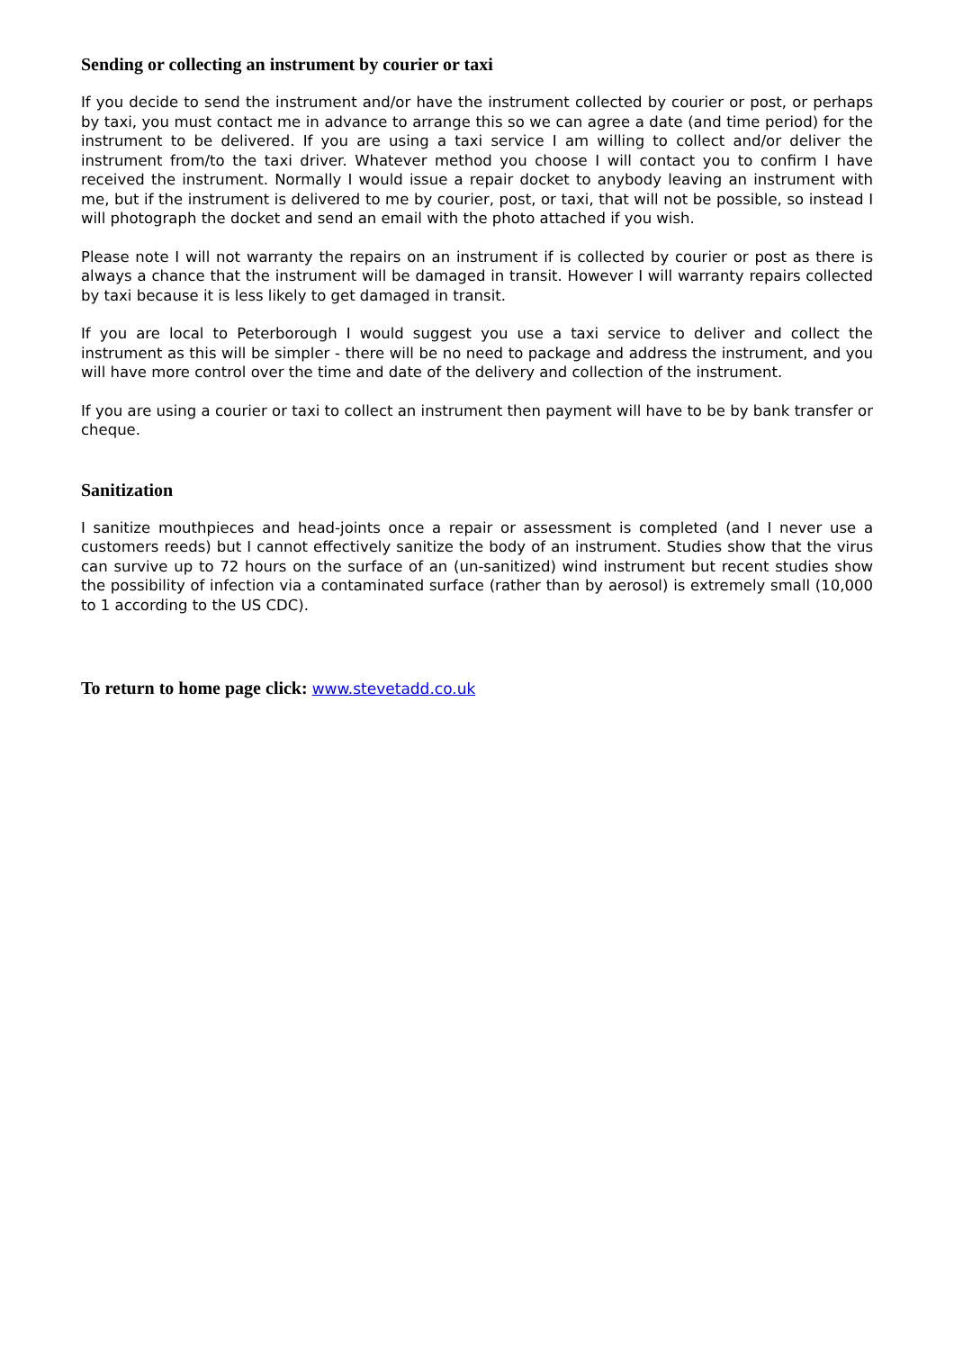Sending or collecting an instrument by courier or taxi
If you decide to send the instrument and/or have the instrument collected by courier or post, or perhaps by taxi, you must contact me in advance to arrange this so we can agree a date (and time period) for the instrument to be delivered. If you are using a taxi service I am willing to collect and/or deliver the instrument from/to the taxi driver. Whatever method you choose I will contact you to confirm I have received the instrument. Normally I would issue a repair docket to anybody leaving an instrument with me, but if the instrument is delivered to me by courier, post, or taxi, that will not be possible, so instead I will photograph the docket and send an email with the photo attached if you wish.
Please note I will not warranty the repairs on an instrument if is collected by courier or post as there is always a chance that the instrument will be damaged in transit. However I will warranty repairs collected by taxi because it is less likely to get damaged in transit.
If you are local to Peterborough I would suggest you use a taxi service to deliver and collect the instrument as this will be simpler - there will be no need to package and address the instrument, and you will have more control over the time and date of the delivery and collection of the instrument.
If you are using a courier or taxi to collect an instrument then payment will have to be by bank transfer or cheque.
Sanitization
I sanitize mouthpieces and head-joints once a repair or assessment is completed (and I never use a customers reeds) but I cannot effectively sanitize the body of an instrument. Studies show that the virus can survive up to 72 hours on the surface of an (un-sanitized) wind instrument but recent studies show the possibility of infection via a contaminated surface (rather than by aerosol) is extremely small (10,000 to 1 according to the US CDC).
To return to home page click: www.stevetadd.co.uk